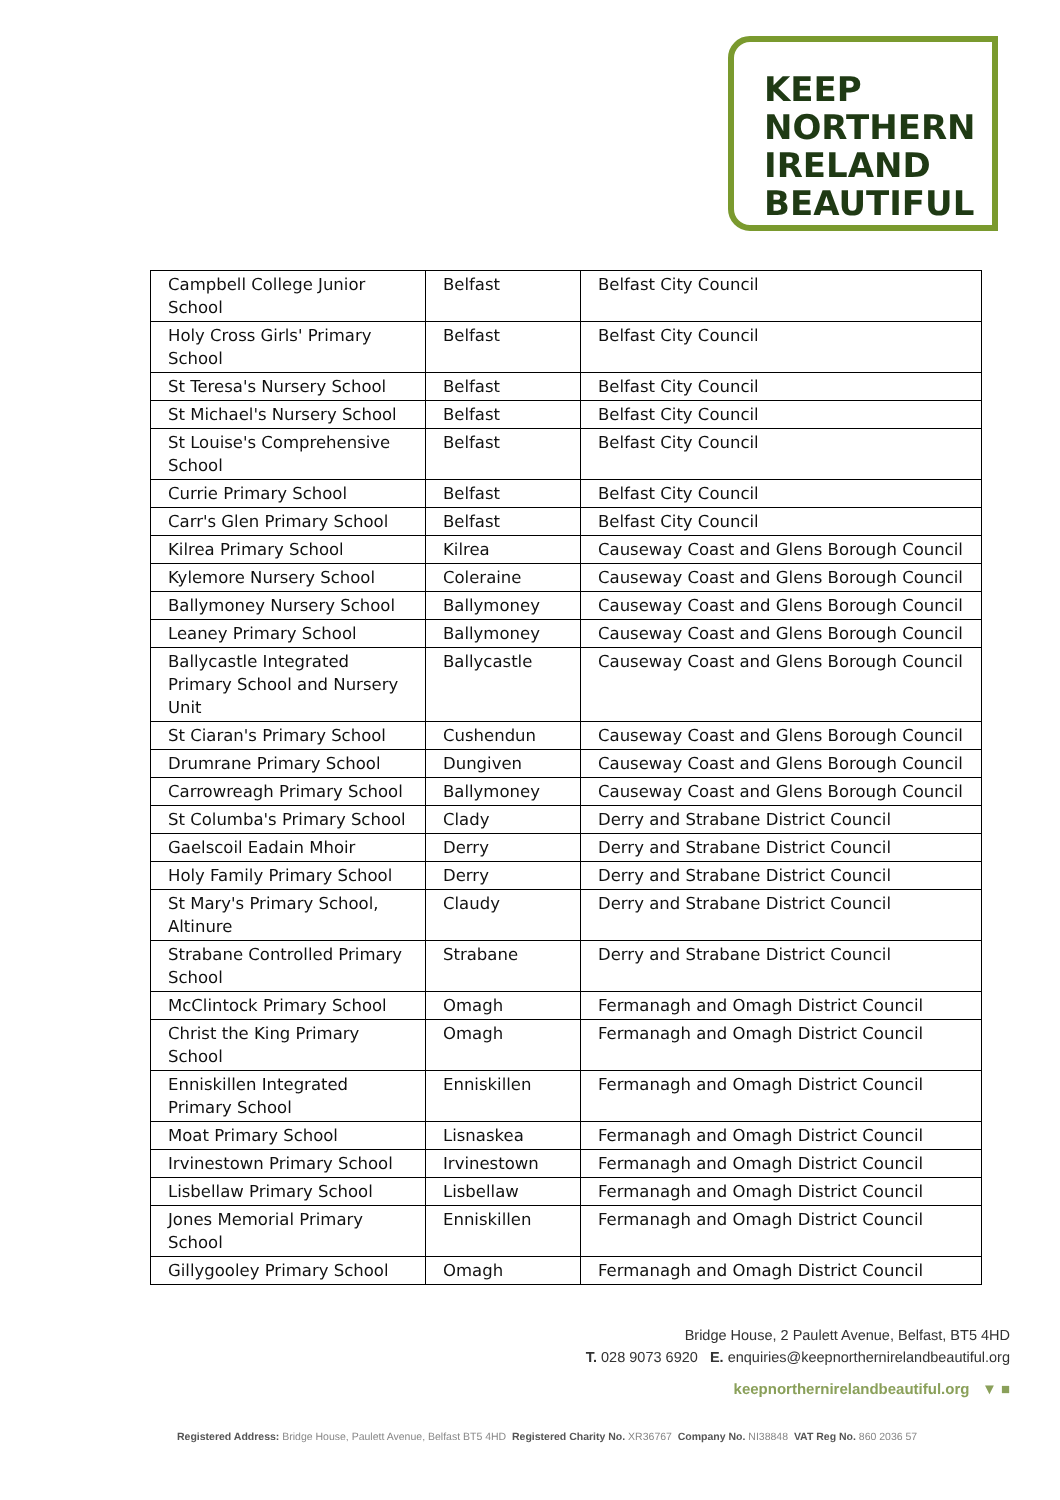KEEP
NORTHERN
IRELAND
BEAUTIFUL
| Campbell College Junior School | Belfast | Belfast City Council |
| Holy Cross Girls' Primary School | Belfast | Belfast City Council |
| St Teresa's Nursery School | Belfast | Belfast City Council |
| St Michael's Nursery School | Belfast | Belfast City Council |
| St Louise's Comprehensive School | Belfast | Belfast City Council |
| Currie Primary School | Belfast | Belfast City Council |
| Carr's Glen Primary School | Belfast | Belfast City Council |
| Kilrea Primary School | Kilrea | Causeway Coast and Glens Borough Council |
| Kylemore Nursery School | Coleraine | Causeway Coast and Glens Borough Council |
| Ballymoney Nursery School | Ballymoney | Causeway Coast and Glens Borough Council |
| Leaney Primary School | Ballymoney | Causeway Coast and Glens Borough Council |
| Ballycastle Integrated Primary School and Nursery Unit | Ballycastle | Causeway Coast and Glens Borough Council |
| St Ciaran's Primary School | Cushendun | Causeway Coast and Glens Borough Council |
| Drumrane Primary School | Dungiven | Causeway Coast and Glens Borough Council |
| Carrowreagh Primary School | Ballymoney | Causeway Coast and Glens Borough Council |
| St Columba's Primary School | Clady | Derry and Strabane District Council |
| Gaelscoil Eadain Mhoir | Derry | Derry and Strabane District Council |
| Holy Family Primary School | Derry | Derry and Strabane District Council |
| St Mary's Primary School, Altinure | Claudy | Derry and Strabane District Council |
| Strabane Controlled Primary School | Strabane | Derry and Strabane District Council |
| McClintock Primary School | Omagh | Fermanagh and Omagh District Council |
| Christ the King Primary School | Omagh | Fermanagh and Omagh District Council |
| Enniskillen Integrated Primary School | Enniskillen | Fermanagh and Omagh District Council |
| Moat Primary School | Lisnaskea | Fermanagh and Omagh District Council |
| Irvinestown Primary School | Irvinestown | Fermanagh and Omagh District Council |
| Lisbellaw Primary School | Lisbellaw | Fermanagh and Omagh District Council |
| Jones Memorial Primary School | Enniskillen | Fermanagh and Omagh District Council |
| Gillygooley Primary School | Omagh | Fermanagh and Omagh District Council |
Bridge House, 2 Paulett Avenue, Belfast, BT5 4HD
T. 028 9073 6920 E. enquiries@keepnorthernirelandbeautiful.org
keepnorthernirelandbeautiful.org ▼ ■
Registered Address: Bridge House, Paulett Avenue, Belfast BT5 4HD Registered Charity No. XR36767 Company No. NI38848 VAT Reg No. 860 2036 57